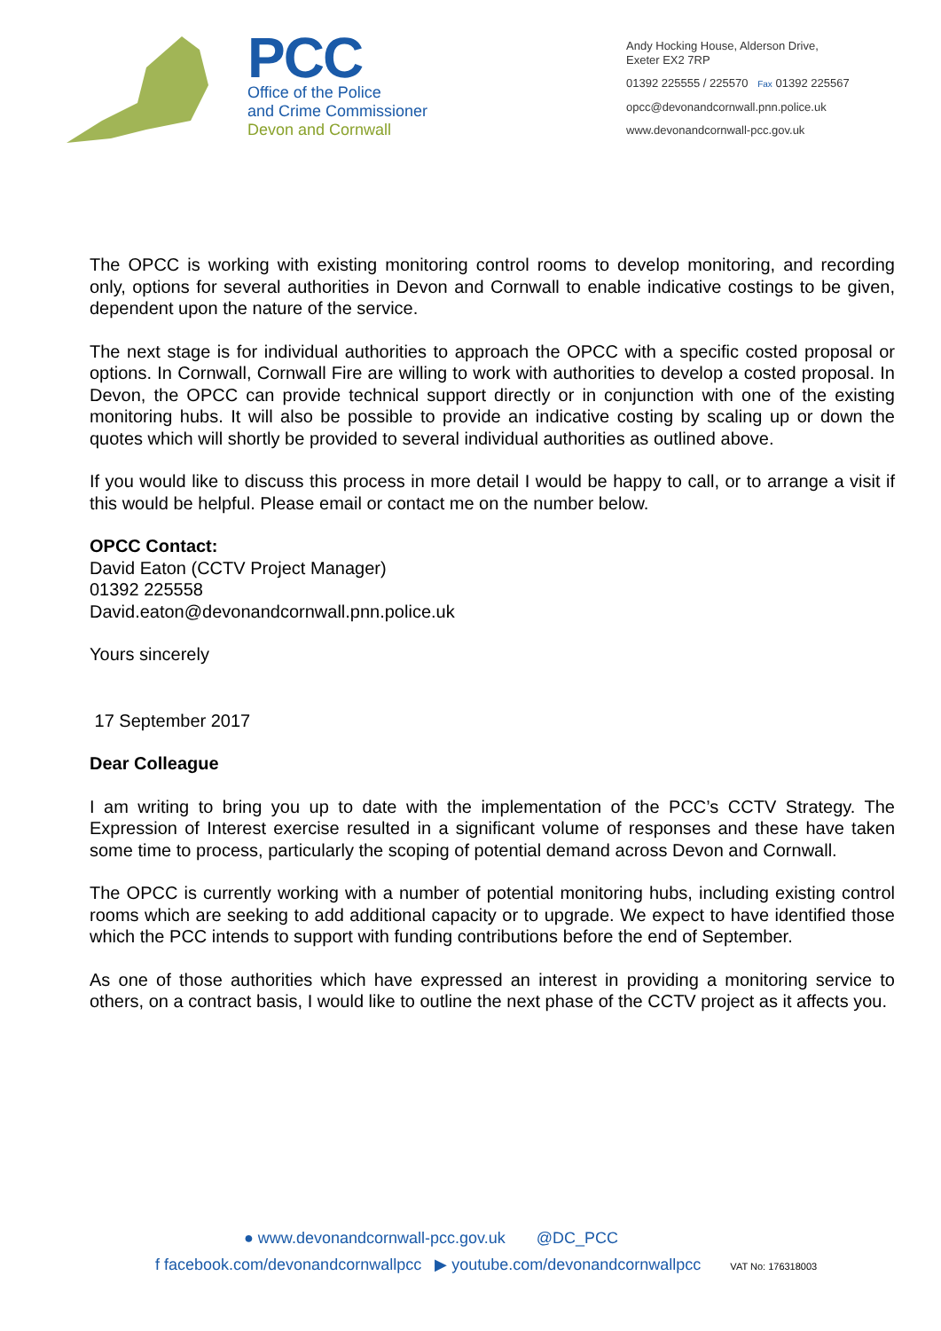PCC
Office of the Police
and Crime Commissioner
Devon and Cornwall
Andy Hocking House, Alderson Drive,
Exeter EX2 7RP
01392 225555 / 225570 Fax 01392 225567
opcc@devonandcornwall.pnn.police.uk
www.devonandcornwall-pcc.gov.uk
The OPCC is working with existing monitoring control rooms to develop monitoring, and recording only, options for several authorities in Devon and Cornwall to enable indicative costings to be given, dependent upon the nature of the service.
The next stage is for individual authorities to approach the OPCC with a specific costed proposal or options. In Cornwall, Cornwall Fire are willing to work with authorities to develop a costed proposal. In Devon, the OPCC can provide technical support directly or in conjunction with one of the existing monitoring hubs. It will also be possible to provide an indicative costing by scaling up or down the quotes which will shortly be provided to several individual authorities as outlined above.
If you would like to discuss this process in more detail I would be happy to call, or to arrange a visit if this would be helpful. Please email or contact me on the number below.
OPCC Contact:
David Eaton (CCTV Project Manager)
01392 225558
David.eaton@devonandcornwall.pnn.police.uk
Yours sincerely
17 September 2017
Dear Colleague
I am writing to bring you up to date with the implementation of the PCC’s CCTV Strategy. The Expression of Interest exercise resulted in a significant volume of responses and these have taken some time to process, particularly the scoping of potential demand across Devon and Cornwall.
The OPCC is currently working with a number of potential monitoring hubs, including existing control rooms which are seeking to add additional capacity or to upgrade. We expect to have identified those which the PCC intends to support with funding contributions before the end of September.
As one of those authorities which have expressed an interest in providing a monitoring service to others, on a contract basis, I would like to outline the next phase of the CCTV project as it affects you.
● www.devonandcornwall-pcc.gov.uk @DC_PCC
f facebook.com/devonandcornwallpcc ▶ youtube.com/devonandcornwallpcc VAT No: 176318003